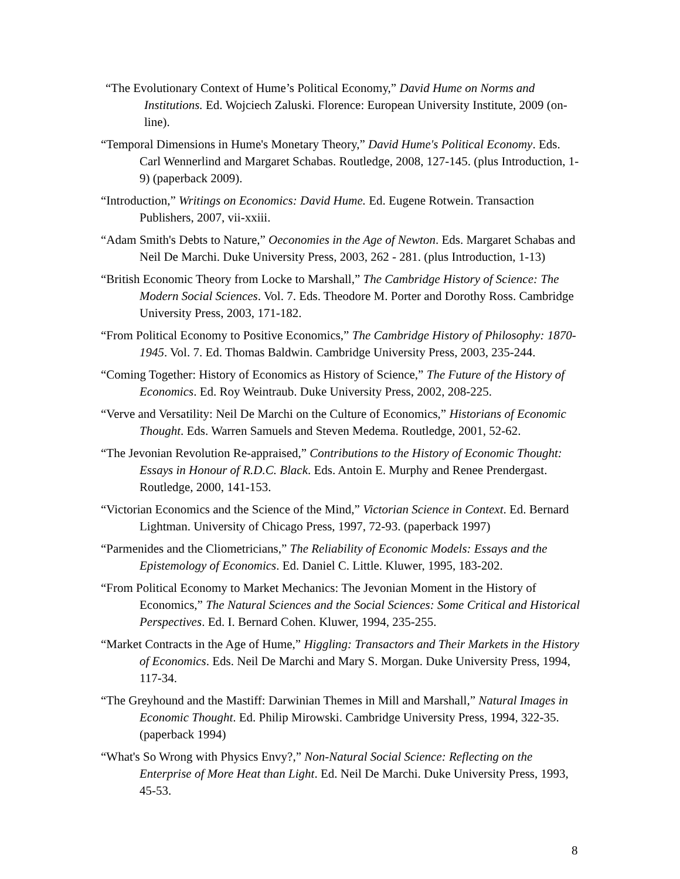“The Evolutionary Context of Hume’s Political Economy,” David Hume on Norms and Institutions. Ed. Wojciech Zaluski. Florence: European University Institute, 2009 (on-line).
“Temporal Dimensions in Hume's Monetary Theory,” David Hume's Political Economy. Eds. Carl Wennerlind and Margaret Schabas. Routledge, 2008, 127-145. (plus Introduction, 1-9) (paperback 2009).
“Introduction,” Writings on Economics: David Hume. Ed. Eugene Rotwein. Transaction Publishers, 2007, vii-xxiii.
“Adam Smith's Debts to Nature,” Oeconomies in the Age of Newton. Eds. Margaret Schabas and Neil De Marchi. Duke University Press, 2003, 262 - 281. (plus Introduction, 1-13)
“British Economic Theory from Locke to Marshall,” The Cambridge History of Science: The Modern Social Sciences. Vol. 7. Eds. Theodore M. Porter and Dorothy Ross. Cambridge University Press, 2003, 171-182.
“From Political Economy to Positive Economics,” The Cambridge History of Philosophy: 1870-1945. Vol. 7. Ed. Thomas Baldwin. Cambridge University Press, 2003, 235-244.
“Coming Together: History of Economics as History of Science,” The Future of the History of Economics. Ed. Roy Weintraub. Duke University Press, 2002, 208-225.
“Verve and Versatility: Neil De Marchi on the Culture of Economics,” Historians of Economic Thought. Eds. Warren Samuels and Steven Medema. Routledge, 2001, 52-62.
“The Jevonian Revolution Re-appraised,” Contributions to the History of Economic Thought: Essays in Honour of R.D.C. Black. Eds. Antoin E. Murphy and Renee Prendergast. Routledge, 2000, 141-153.
“Victorian Economics and the Science of the Mind,” Victorian Science in Context. Ed. Bernard Lightman. University of Chicago Press, 1997, 72-93. (paperback 1997)
“Parmenides and the Cliometricians,” The Reliability of Economic Models: Essays and the Epistemology of Economics. Ed. Daniel C. Little. Kluwer, 1995, 183-202.
“From Political Economy to Market Mechanics: The Jevonian Moment in the History of Economics,” The Natural Sciences and the Social Sciences: Some Critical and Historical Perspectives. Ed. I. Bernard Cohen. Kluwer, 1994, 235-255.
“Market Contracts in the Age of Hume,” Higgling: Transactors and Their Markets in the History of Economics. Eds. Neil De Marchi and Mary S. Morgan. Duke University Press, 1994, 117-34.
“The Greyhound and the Mastiff: Darwinian Themes in Mill and Marshall,” Natural Images in Economic Thought. Ed. Philip Mirowski. Cambridge University Press, 1994, 322-35. (paperback 1994)
“What's So Wrong with Physics Envy?,” Non-Natural Social Science: Reflecting on the Enterprise of More Heat than Light. Ed. Neil De Marchi. Duke University Press, 1993, 45-53.
8